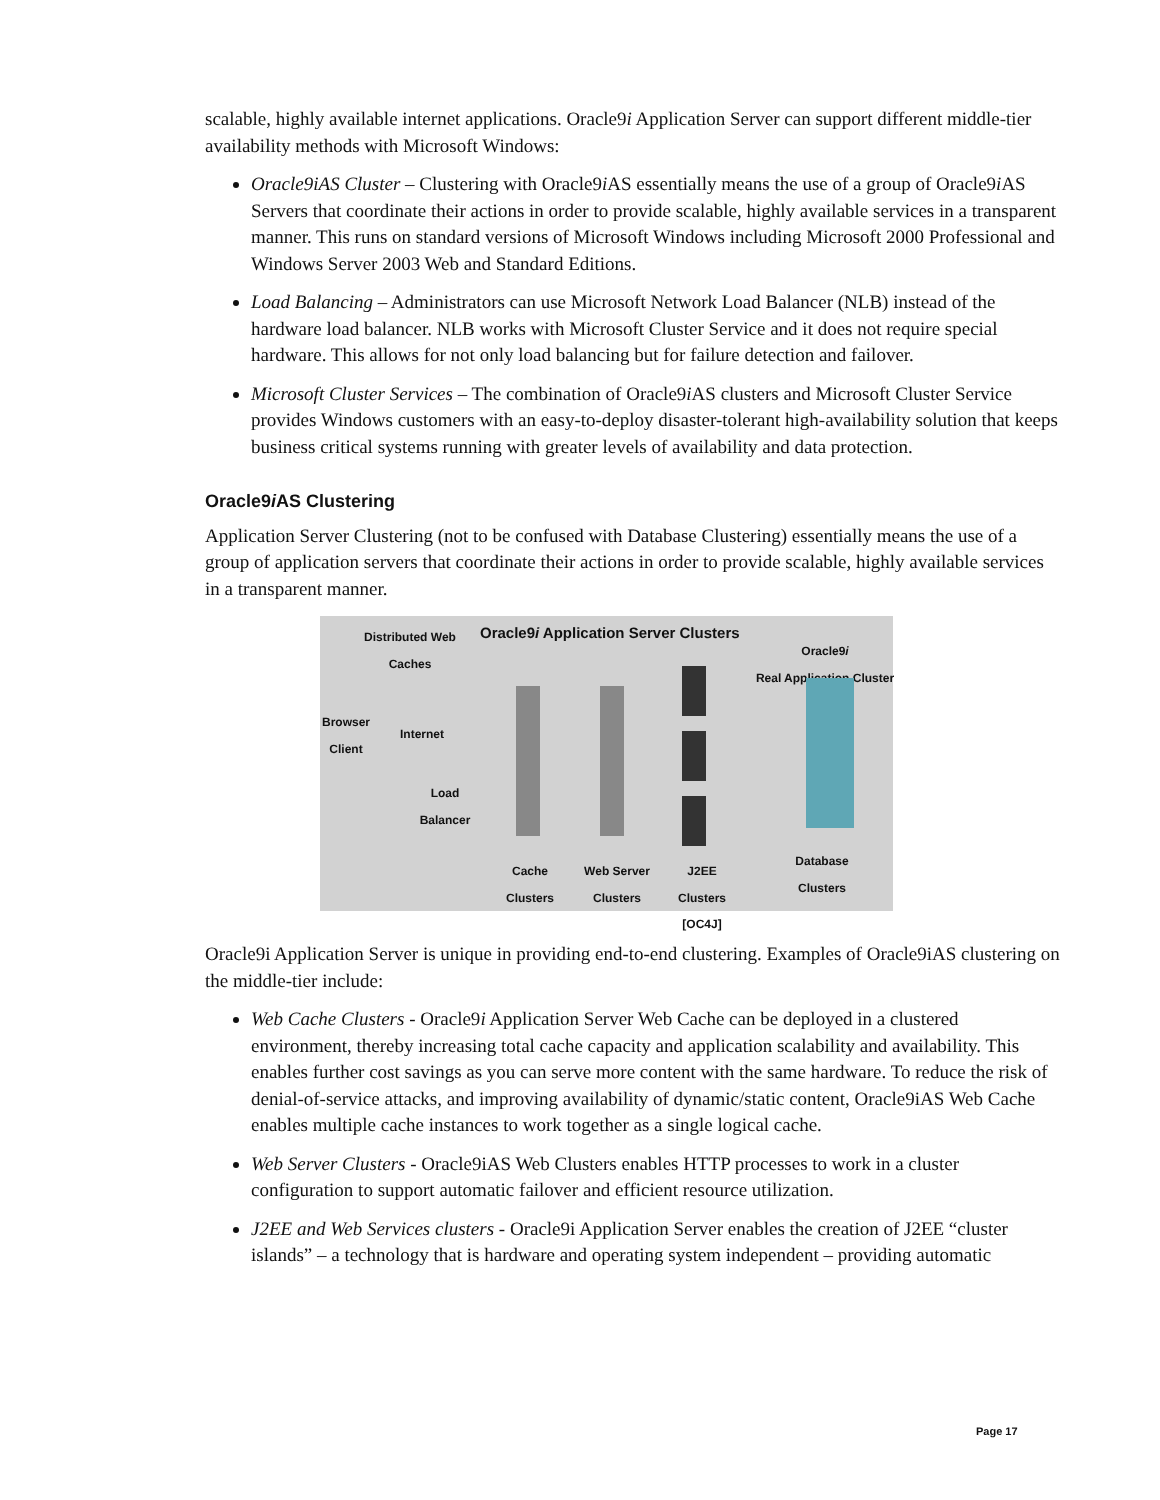scalable, highly available internet applications. Oracle9i Application Server can support different middle-tier availability methods with Microsoft Windows:
Oracle9iAS Cluster – Clustering with Oracle9i AS essentially means the use of a group of Oracle9i AS Servers that coordinate their actions in order to provide scalable, highly available services in a transparent manner. This runs on standard versions of Microsoft Windows including Microsoft 2000 Professional and Windows Server 2003 Web and Standard Editions.
Load Balancing – Administrators can use Microsoft Network Load Balancer (NLB) instead of the hardware load balancer. NLB works with Microsoft Cluster Service and it does not require special hardware. This allows for not only load balancing but for failure detection and failover.
Microsoft Cluster Services – The combination of Oracle9i AS clusters and Microsoft Cluster Service provides Windows customers with an easy-to-deploy disaster-tolerant high-availability solution that keeps business critical systems running with greater levels of availability and data protection.
Oracle9i AS Clustering
Application Server Clustering (not to be confused with Database Clustering) essentially means the use of a group of application servers that coordinate their actions in order to provide scalable, highly available services in a transparent manner.
Distributed Web Caches
Oracle9i Application Server Clusters
Oracle9i
Real Application Cluster
Browser Client
Internet
Load Balancer
Cache Clusters
Web Server Clusters
J2EE Clusters [OC4J]
Database Clusters
Oracle9i Application Server is unique in providing end-to-end clustering. Examples of Oracle9iAS clustering on the middle-tier include:
Web Cache Clusters - Oracle9i Application Server Web Cache can be deployed in a clustered environment, thereby increasing total cache capacity and application scalability and availability. This enables further cost savings as you can serve more content with the same hardware. To reduce the risk of denial-of-service attacks, and improving availability of dynamic/static content, Oracle9iAS Web Cache enables multiple cache instances to work together as a single logical cache.
Web Server Clusters - Oracle9iAS Web Clusters enables HTTP processes to work in a cluster configuration to support automatic failover and efficient resource utilization.
J2EE and Web Services clusters - Oracle9i Application Server enables the creation of J2EE “cluster islands” – a technology that is hardware and operating system independent – providing automatic
Page 17